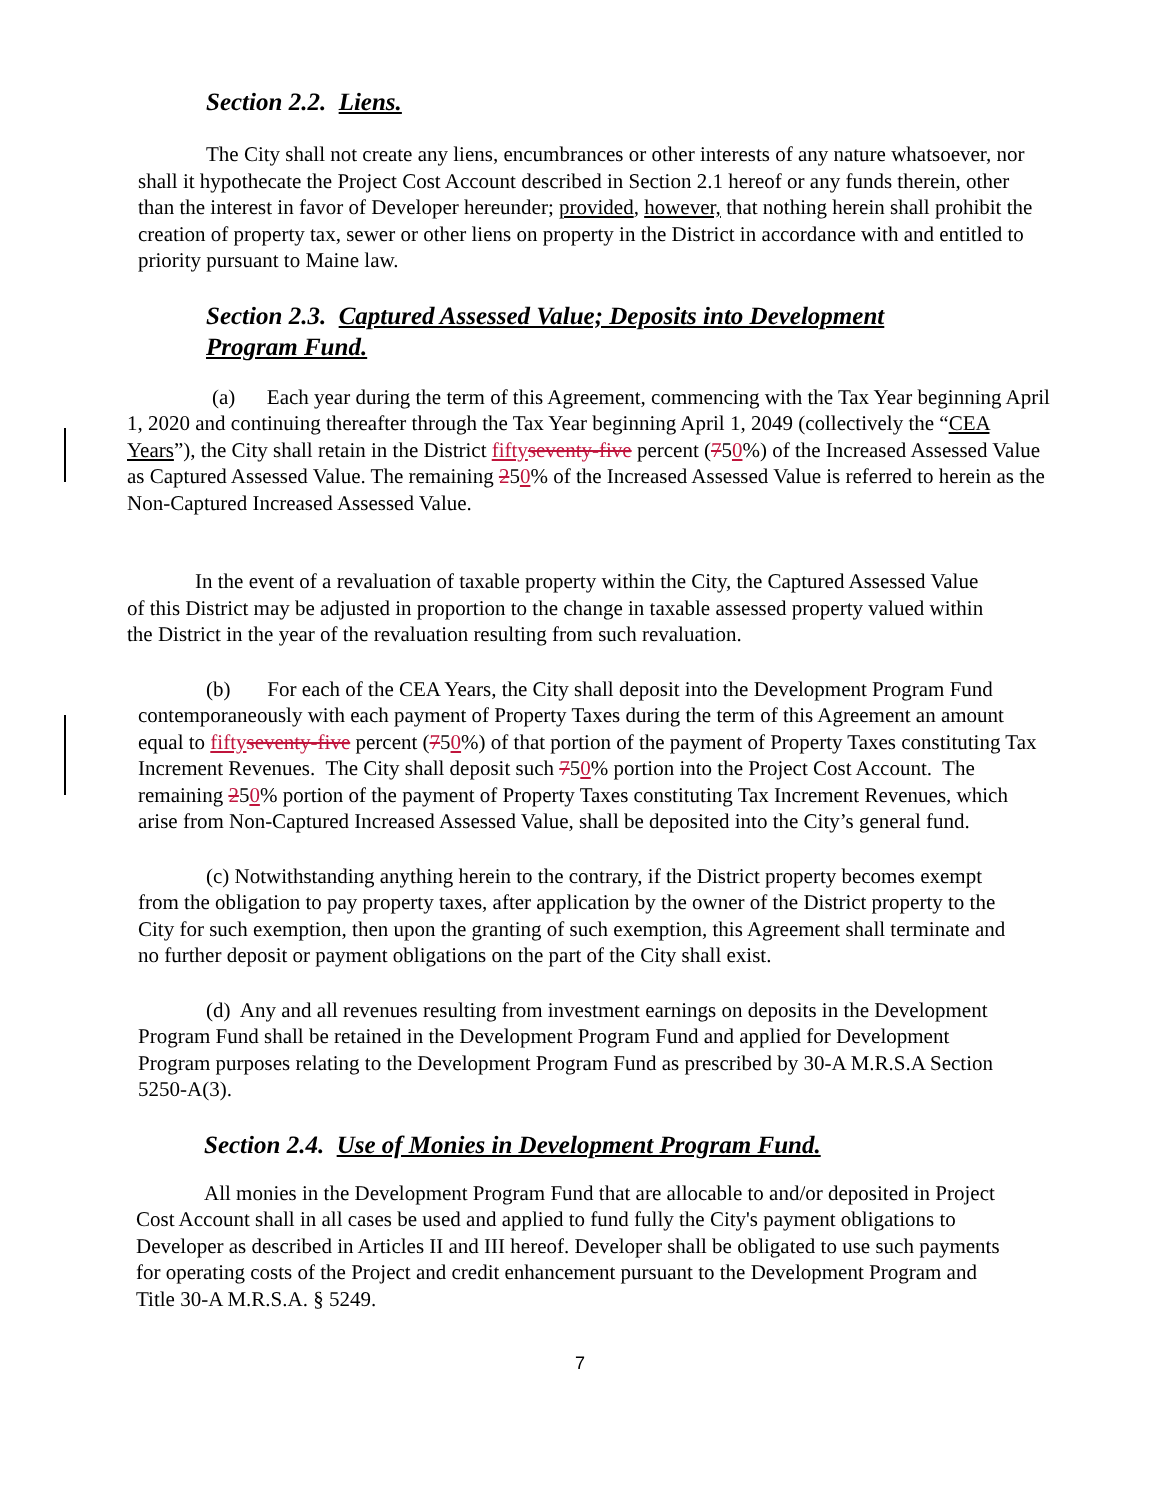Section 2.2. Liens.
The City shall not create any liens, encumbrances or other interests of any nature whatsoever, nor shall it hypothecate the Project Cost Account described in Section 2.1 hereof or any funds therein, other than the interest in favor of Developer hereunder; provided, however, that nothing herein shall prohibit the creation of property tax, sewer or other liens on property in the District in accordance with and entitled to priority pursuant to Maine law.
Section 2.3. Captured Assessed Value; Deposits into Development Program Fund.
(a) Each year during the term of this Agreement, commencing with the Tax Year beginning April 1, 2020 and continuing thereafter through the Tax Year beginning April 1, 2049 (collectively the “CEA Years”), the City shall retain in the District fifty seventy-five percent (750%) of the Increased Assessed Value as Captured Assessed Value. The remaining 250% of the Increased Assessed Value is referred to herein as the Non-Captured Increased Assessed Value.
In the event of a revaluation of taxable property within the City, the Captured Assessed Value of this District may be adjusted in proportion to the change in taxable assessed property valued within the District in the year of the revaluation resulting from such revaluation.
(b) For each of the CEA Years, the City shall deposit into the Development Program Fund contemporaneously with each payment of Property Taxes during the term of this Agreement an amount equal to fifty seventy-five percent (750%) of that portion of the payment of Property Taxes constituting Tax Increment Revenues. The City shall deposit such 750% portion into the Project Cost Account. The remaining 250% portion of the payment of Property Taxes constituting Tax Increment Revenues, which arise from Non-Captured Increased Assessed Value, shall be deposited into the City’s general fund.
(c) Notwithstanding anything herein to the contrary, if the District property becomes exempt from the obligation to pay property taxes, after application by the owner of the District property to the City for such exemption, then upon the granting of such exemption, this Agreement shall terminate and no further deposit or payment obligations on the part of the City shall exist.
(d) Any and all revenues resulting from investment earnings on deposits in the Development Program Fund shall be retained in the Development Program Fund and applied for Development Program purposes relating to the Development Program Fund as prescribed by 30-A M.R.S.A Section 5250-A(3).
Section 2.4. Use of Monies in Development Program Fund.
All monies in the Development Program Fund that are allocable to and/or deposited in Project Cost Account shall in all cases be used and applied to fund fully the City's payment obligations to Developer as described in Articles II and III hereof. Developer shall be obligated to use such payments for operating costs of the Project and credit enhancement pursuant to the Development Program and Title 30-A M.R.S.A. § 5249.
7